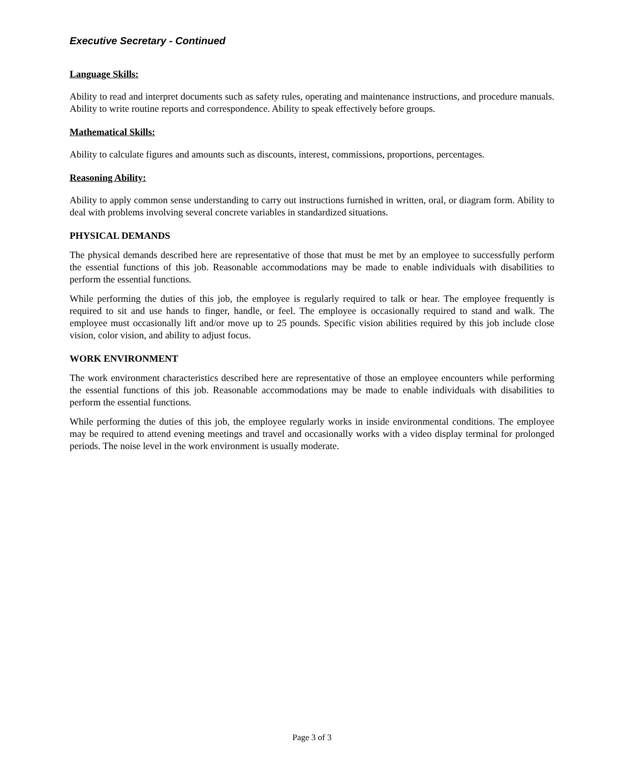Executive Secretary - Continued
Language Skills:
Ability to read and interpret documents such as safety rules, operating and maintenance instructions, and procedure manuals. Ability to write routine reports and correspondence. Ability to speak effectively before groups.
Mathematical Skills:
Ability to calculate figures and amounts such as discounts, interest, commissions, proportions, percentages.
Reasoning Ability:
Ability to apply common sense understanding to carry out instructions furnished in written, oral, or diagram form. Ability to deal with problems involving several concrete variables in standardized situations.
PHYSICAL DEMANDS
The physical demands described here are representative of those that must be met by an employee to successfully perform the essential functions of this job. Reasonable accommodations may be made to enable individuals with disabilities to perform the essential functions.
While performing the duties of this job, the employee is regularly required to talk or hear. The employee frequently is required to sit and use hands to finger, handle, or feel. The employee is occasionally required to stand and walk. The employee must occasionally lift and/or move up to 25 pounds. Specific vision abilities required by this job include close vision, color vision, and ability to adjust focus.
WORK ENVIRONMENT
The work environment characteristics described here are representative of those an employee encounters while performing the essential functions of this job. Reasonable accommodations may be made to enable individuals with disabilities to perform the essential functions.
While performing the duties of this job, the employee regularly works in inside environmental conditions. The employee may be required to attend evening meetings and travel and occasionally works with a video display terminal for prolonged periods. The noise level in the work environment is usually moderate.
Page 3 of 3